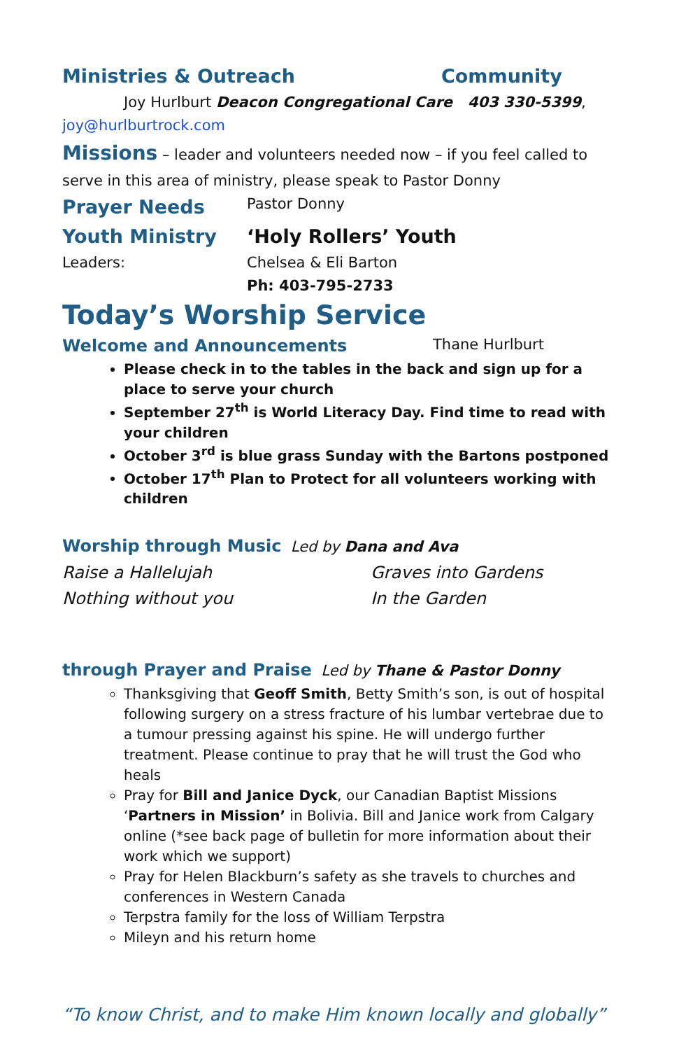Ministries & Outreach Community
Joy Hurlburt Deacon Congregational Care 403 330-5399,
joy@hurlburtrock.com
Missions – leader and volunteers needed now – if you feel called to serve in this area of ministry, please speak to Pastor Donny
Prayer Needs Pastor Donny
Youth Ministry ‘Holy Rollers’ Youth
Leaders: Chelsea & Eli Barton
Ph: 403-795-2733
Today’s Worship Service
Welcome and Announcements Thane Hurlburt
Please check in to the tables in the back and sign up for a place to serve your church
September 27<sup>th</sup> is World Literacy Day. Find time to read with your children
October 3<sup>rd</sup> is blue grass Sunday with the Bartons postponed
October 17<sup>th</sup> Plan to Protect for all volunteers working with children
Worship through Music Led by Dana and Ava
Raise a Hallelujah Graves into Gardens
Nothing without you In the Garden
through Prayer and Praise Led by Thane & Pastor Donny
Thanksgiving that Geoff Smith, Betty Smith’s son, is out of hospital following surgery on a stress fracture of his lumbar vertebrae due to a tumour pressing against his spine. He will undergo further treatment. Please continue to pray that he will trust the God who heals
Pray for Bill and Janice Dyck, our Canadian Baptist Missions ‘Partners in Mission’ in Bolivia. Bill and Janice work from Calgary online (*see back page of bulletin for more information about their work which we support)
Pray for Helen Blackburn’s safety as she travels to churches and conferences in Western Canada
Terpstra family for the loss of William Terpstra
Mileyn and his return home
“To know Christ, and to make Him known locally and globally”